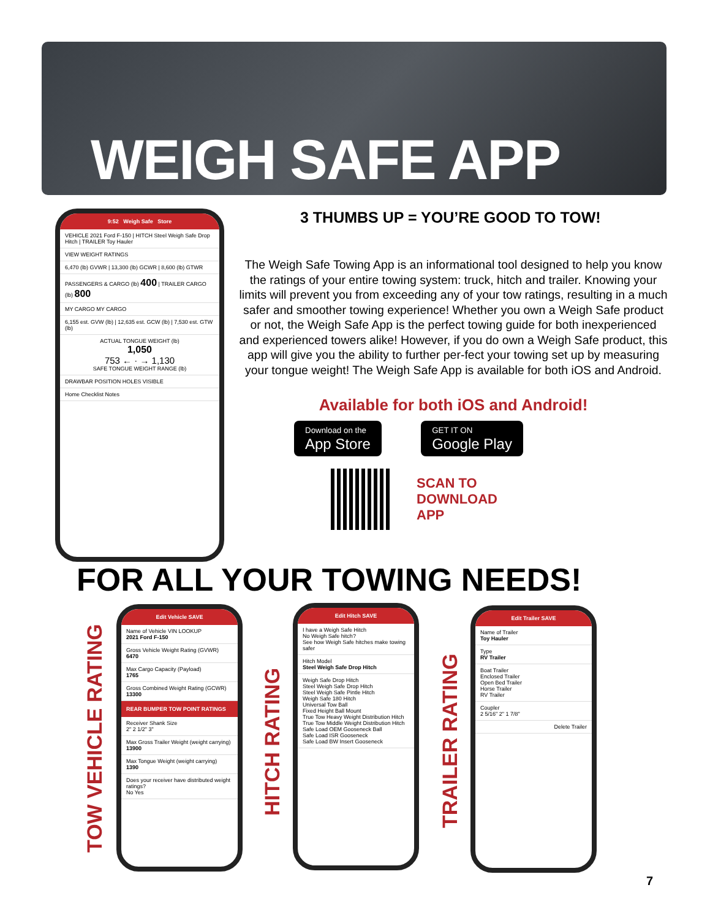WEIGH SAFE APP
9:52 Weigh Safe Store
VEHICLE 2021 Ford F-150 | HITCH Steel Weigh Safe Drop Hitch | TRAILER Toy Hauler
VIEW WEIGHT RATINGS
6,470 (lb) GVWR | 13,300 (lb) GCWR | 8,600 (lb) GTWR
PASSENGERS & CARGO (lb) 400 | TRAILER CARGO (lb) 800
MY CARGO MY CARGO
6,155 est. GVW (lb) | 12,635 est. GCW (lb) | 7,530 est. GTW (lb)
ACTUAL TONGUE WEIGHT (lb)
1,050
753 ← · → 1,130
SAFE TONGUE WEIGHT RANGE (lb)
DRAWBAR POSITION HOLES VISIBLE
Home Checklist Notes
3 THUMBS UP = YOU’RE GOOD TO TOW!
The Weigh Safe Towing App is an informational tool designed to help you know the ratings of your entire towing system: truck, hitch and trailer. Knowing your limits will prevent you from exceeding any of your tow ratings, resulting in a much safer and smoother towing experience! Whether you own a Weigh Safe product or not, the Weigh Safe App is the perfect towing guide for both inexperienced and experienced towers alike! However, if you do own a Weigh Safe product, this app will give you the ability to further per-fect your towing set up by measuring your tongue weight! The Weigh Safe App is available for both iOS and Android.
Available for both iOS and Android!
Download on the
App Store
GET IT ON
Google Play
SCAN TO
DOWNLOAD
APP
FOR ALL YOUR TOWING NEEDS!
TOW VEHICLE RATING
Edit Vehicle SAVE
Name of Vehicle VIN LOOKUP
2021 Ford F-150
Gross Vehicle Weight Rating (GVWR)
6470
Max Cargo Capacity (Payload)
1765
Gross Combined Weight Rating (GCWR)
13300
REAR BUMPER TOW POINT RATINGS
Receiver Shank Size
2" 2 1/2" 3"
Max Gross Trailer Weight (weight carrying)
13900
Max Tongue Weight (weight carrying)
1390
Does your receiver have distributed weight ratings?
No Yes
HITCH RATING
Edit Hitch SAVE
I have a Weigh Safe Hitch
No Weigh Safe hitch?
See how Weigh Safe hitches make towing safer
Hitch Model
Steel Weigh Safe Drop Hitch
Weigh Safe Drop Hitch
Steel Weigh Safe Drop Hitch
Steel Weigh Safe Pintle Hitch
Weigh Safe 180 Hitch
Universal Tow Ball
Fixed Height Ball Mount
True Tow Heavy Weight Distribution Hitch
True Tow Middle Weight Distribution Hitch
Safe Load OEM Gooseneck Ball
Safe Load ISR Gooseneck
Safe Load BW Insert Gooseneck
TRAILER RATING
Edit Trailer SAVE
Name of Trailer
Toy Hauler
Type
RV Trailer
Boat Trailer
Enclosed Trailer
Open Bed Trailer
Horse Trailer
RV Trailer
Coupler
2 5/16" 2" 1 7/8"
Delete Trailer
7